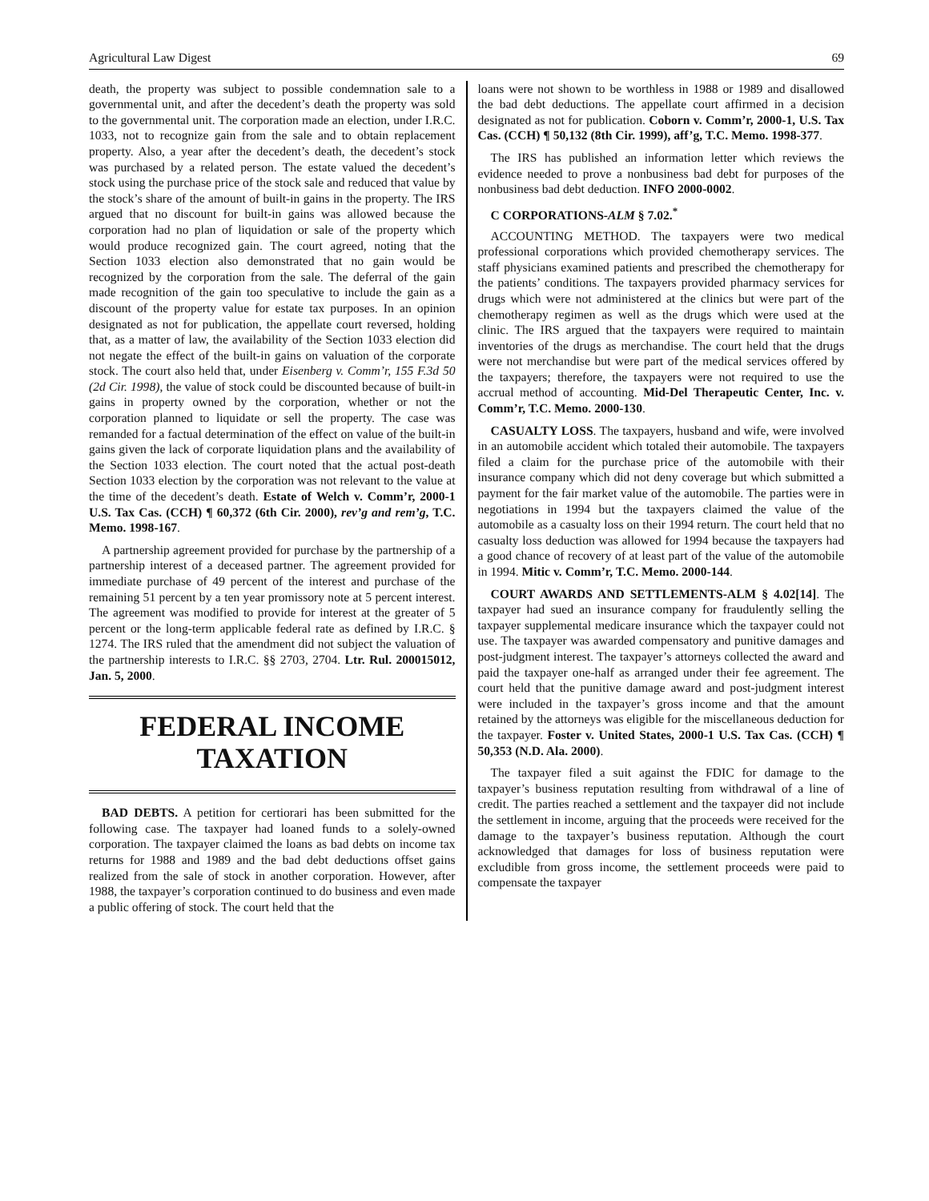Agricultural Law Digest 69
death, the property was subject to possible condemnation sale to a governmental unit, and after the decedent’s death the property was sold to the governmental unit. The corporation made an election, under I.R.C. 1033, not to recognize gain from the sale and to obtain replacement property. Also, a year after the decedent’s death, the decedent’s stock was purchased by a related person. The estate valued the decedent’s stock using the purchase price of the stock sale and reduced that value by the stock’s share of the amount of built-in gains in the property. The IRS argued that no discount for built-in gains was allowed because the corporation had no plan of liquidation or sale of the property which would produce recognized gain. The court agreed, noting that the Section 1033 election also demonstrated that no gain would be recognized by the corporation from the sale. The deferral of the gain made recognition of the gain too speculative to include the gain as a discount of the property value for estate tax purposes. In an opinion designated as not for publication, the appellate court reversed, holding that, as a matter of law, the availability of the Section 1033 election did not negate the effect of the built-in gains on valuation of the corporate stock. The court also held that, under Eisenberg v. Comm’r, 155 F.3d 50 (2d Cir. 1998), the value of stock could be discounted because of built-in gains in property owned by the corporation, whether or not the corporation planned to liquidate or sell the property. The case was remanded for a factual determination of the effect on value of the built-in gains given the lack of corporate liquidation plans and the availability of the Section 1033 election. The court noted that the actual post-death Section 1033 election by the corporation was not relevant to the value at the time of the decedent’s death. Estate of Welch v. Comm’r, 2000-1 U.S. Tax Cas. (CCH) ¶ 60,372 (6th Cir. 2000), rev’g and rem’g, T.C. Memo. 1998-167.
A partnership agreement provided for purchase by the partnership of a partnership interest of a deceased partner. The agreement provided for immediate purchase of 49 percent of the interest and purchase of the remaining 51 percent by a ten year promissory note at 5 percent interest. The agreement was modified to provide for interest at the greater of 5 percent or the long-term applicable federal rate as defined by I.R.C. § 1274. The IRS ruled that the amendment did not subject the valuation of the partnership interests to I.R.C. §§ 2703, 2704. Ltr. Rul. 200015012, Jan. 5, 2000.
FEDERAL INCOME
TAXATION
BAD DEBTS. A petition for certiorari has been submitted for the following case. The taxpayer had loaned funds to a solely-owned corporation. The taxpayer claimed the loans as bad debts on income tax returns for 1988 and 1989 and the bad debt deductions offset gains realized from the sale of stock in another corporation. However, after 1988, the taxpayer’s corporation continued to do business and even made a public offering of stock. The court held that the
loans were not shown to be worthless in 1988 or 1989 and disallowed the bad debt deductions. The appellate court affirmed in a decision designated as not for publication. Coborn v. Comm’r, 2000-1, U.S. Tax Cas. (CCH) ¶ 50,132 (8th Cir. 1999), aff’g, T.C. Memo. 1998-377.
The IRS has published an information letter which reviews the evidence needed to prove a nonbusiness bad debt for purposes of the nonbusiness bad debt deduction. INFO 2000-0002.
C CORPORATIONS-ALM § 7.02.<sup>*</sup>
ACCOUNTING METHOD. The taxpayers were two medical professional corporations which provided chemotherapy services. The staff physicians examined patients and prescribed the chemotherapy for the patients’ conditions. The taxpayers provided pharmacy services for drugs which were not administered at the clinics but were part of the chemotherapy regimen as well as the drugs which were used at the clinic. The IRS argued that the taxpayers were required to maintain inventories of the drugs as merchandise. The court held that the drugs were not merchandise but were part of the medical services offered by the taxpayers; therefore, the taxpayers were not required to use the accrual method of accounting. Mid-Del Therapeutic Center, Inc. v. Comm’r, T.C. Memo. 2000-130.
CASUALTY LOSS. The taxpayers, husband and wife, were involved in an automobile accident which totaled their automobile. The taxpayers filed a claim for the purchase price of the automobile with their insurance company which did not deny coverage but which submitted a payment for the fair market value of the automobile. The parties were in negotiations in 1994 but the taxpayers claimed the value of the automobile as a casualty loss on their 1994 return. The court held that no casualty loss deduction was allowed for 1994 because the taxpayers had a good chance of recovery of at least part of the value of the automobile in 1994. Mitic v. Comm’r, T.C. Memo. 2000-144.
COURT AWARDS AND SETTLEMENTS-ALM § 4.02[14]. The taxpayer had sued an insurance company for fraudulently selling the taxpayer supplemental medicare insurance which the taxpayer could not use. The taxpayer was awarded compensatory and punitive damages and post-judgment interest. The taxpayer’s attorneys collected the award and paid the taxpayer one-half as arranged under their fee agreement. The court held that the punitive damage award and post-judgment interest were included in the taxpayer’s gross income and that the amount retained by the attorneys was eligible for the miscellaneous deduction for the taxpayer. Foster v. United States, 2000-1 U.S. Tax Cas. (CCH) ¶ 50,353 (N.D. Ala. 2000).
The taxpayer filed a suit against the FDIC for damage to the taxpayer’s business reputation resulting from withdrawal of a line of credit. The parties reached a settlement and the taxpayer did not include the settlement in income, arguing that the proceeds were received for the damage to the taxpayer’s business reputation. Although the court acknowledged that damages for loss of business reputation were excludible from gross income, the settlement proceeds were paid to compensate the taxpayer